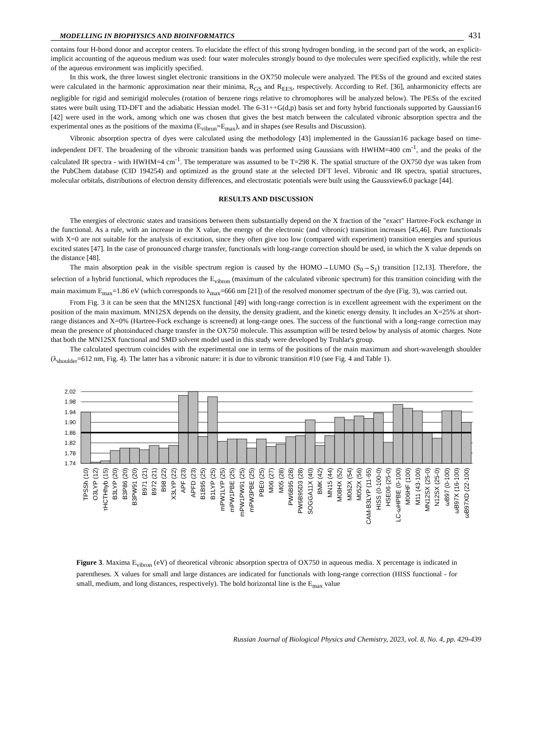MODELLING IN BIOPHYSICS AND BIOINFORMATICS
431
contains four H-bond donor and acceptor centers. To elucidate the effect of this strong hydrogen bonding, in the second part of the work, an explicit-implicit accounting of the aqueous medium was used: four water molecules strongly bound to dye molecules were specified explicitly, while the rest of the aqueous environment was implicitly specified.
In this work, the three lowest singlet electronic transitions in the OX750 molecule were analyzed. The PESs of the ground and excited states were calculated in the harmonic approximation near their minima, R<sub>GS</sub> and R<sub>EES</sub>, respectively. According to Ref. [36], anharmonicity effects are negligible for rigid and semirigid molecules (rotation of benzene rings relative to chromophores will be analyzed below). The PESs of the excited states were built using TD-DFT and the adiabatic Hessian model. The 6-31++G(d,p) basis set and forty hybrid functionals supported by Gaussian16 [42] were used in the work, among which one was chosen that gives the best match between the calculated vibronic absorption spectra and the experimental ones as the positions of the maxima (E<sub>vibron</sub>=E<sub>max</sub>), and in shapes (see Results and Discussion).
Vibronic absorption spectra of dyes were calculated using the methodology [43] implemented in the Gaussian16 package based on time-independent DFT. The broadening of the vibronic transition bands was performed using Gaussians with HWHM=400 cm<sup>-1</sup>, and the peaks of the calculated IR spectra - with HWHM=4 cm<sup>-1</sup>. The temperature was assumed to be T=298 K. The spatial structure of the OX750 dye was taken from the PubChem database (CID 194254) and optimized as the ground state at the selected DFT level. Vibronic and IR spectra, spatial structures, molecular orbitals, distributions of electron density differences, and electrostatic potentials were built using the Gaussview6.0 package [44].
RESULTS AND DISCUSSION
The energies of electronic states and transitions between them substantially depend on the X fraction of the "exact" Hartree-Fock exchange in the functional. As a rule, with an increase in the X value, the energy of the electronic (and vibronic) transition increases [45,46]. Pure functionals with X=0 are not suitable for the analysis of excitation, since they often give too low (compared with experiment) transition energies and spurious excited states [47]. In the case of pronounced charge transfer, functionals with long-range correction should be used, in which the X value depends on the distance [48].
The main absorption peak in the visible spectrum region is caused by the HOMO→LUMO (S<sub>0</sub>→S<sub>1</sub>) transition [12,13]. Therefore, the selection of a hybrid functional, which reproduces the E<sub>vibron</sub> (maximum of the calculated vibronic spectrum) for this transition coinciding with the main maximum E<sub>max</sub>=1.86 eV (which corresponds to λ<sub>max</sub>=666 nm [21]) of the resolved monomer spectrum of the dye (Fig. 3), was carried out.
From Fig. 3 it can be seen that the MN12SX functional [49] with long-range correction is in excellent agreement with the experiment on the position of the main maximum. MN12SX depends on the density, the density gradient, and the kinetic energy density. It includes an X=25% at short-range distances and X=0% (Hartree-Fock exchange is screened) at long-range ones. The success of the functional with a long-range correction may mean the presence of photoinduced charge transfer in the OX750 molecule. This assumption will be tested below by analysis of atomic charges. Note that both the MN12SX functional and SMD solvent model used in this study were developed by Truhlar's group.
The calculated spectrum coincides with the experimental one in terms of the positions of the main maximum and short-wavelength shoulder (λ<sub>shoulder</sub>=612 nm, Fig. 4). The latter has a vibronic nature: it is due to vibronic transition #10 (see Fig. 4 and Table 1).
2.02
1.98
1.94
1.90
1.86
1.82
1.78
1.74
TPSSh (10)
O3LYP (12)
τHCTHhyb (15)
B3LYP (20)
B3P86 (20)
B3PW91 (20)
B971 (21)
B972 (21)
B98 (22)
X3LYP (22)
APF (23)
APFD (23)
B1B95 (25)
B1LYP (25)
mPW1LYP (25)
mPW1PBE (25)
mPW1PW91 (25)
mPW3PBE (25)
PBE0 (25)
M06 (27)
M05 (28)
PW6B95 (28)
PW6B95D3 (28)
SOGGA11X (40)
BMK (42)
MN15 (44)
M08HX (52)
M062X (54)
M052X (56)
CAM-B3LYP (11-65)
HISS (0-100-0)
HSE06 (25-0)
LC-ωHPBE (0-100)
M06HF (100)
M11 (43-100)
MN12SX (25-0)
N12SX (25-0)
ωB97 (0-100)
ωB97X (16-100)
ωB97XD (22-100)
Figure 3. Maxima E<sub>vibron</sub> (eV) of theoretical vibronic absorption spectra of OX750 in aqueous media. X percentage is indicated in parentheses. X values for small and large distances are indicated for functionals with long-range correction (HISS functional - for small, medium, and long distances, respectively). The bold horizontal line is the E<sub>max</sub> value
Russian Journal of Biological Physics and Chemistry, 2023, vol. 8, No. 4, pp. 429-439